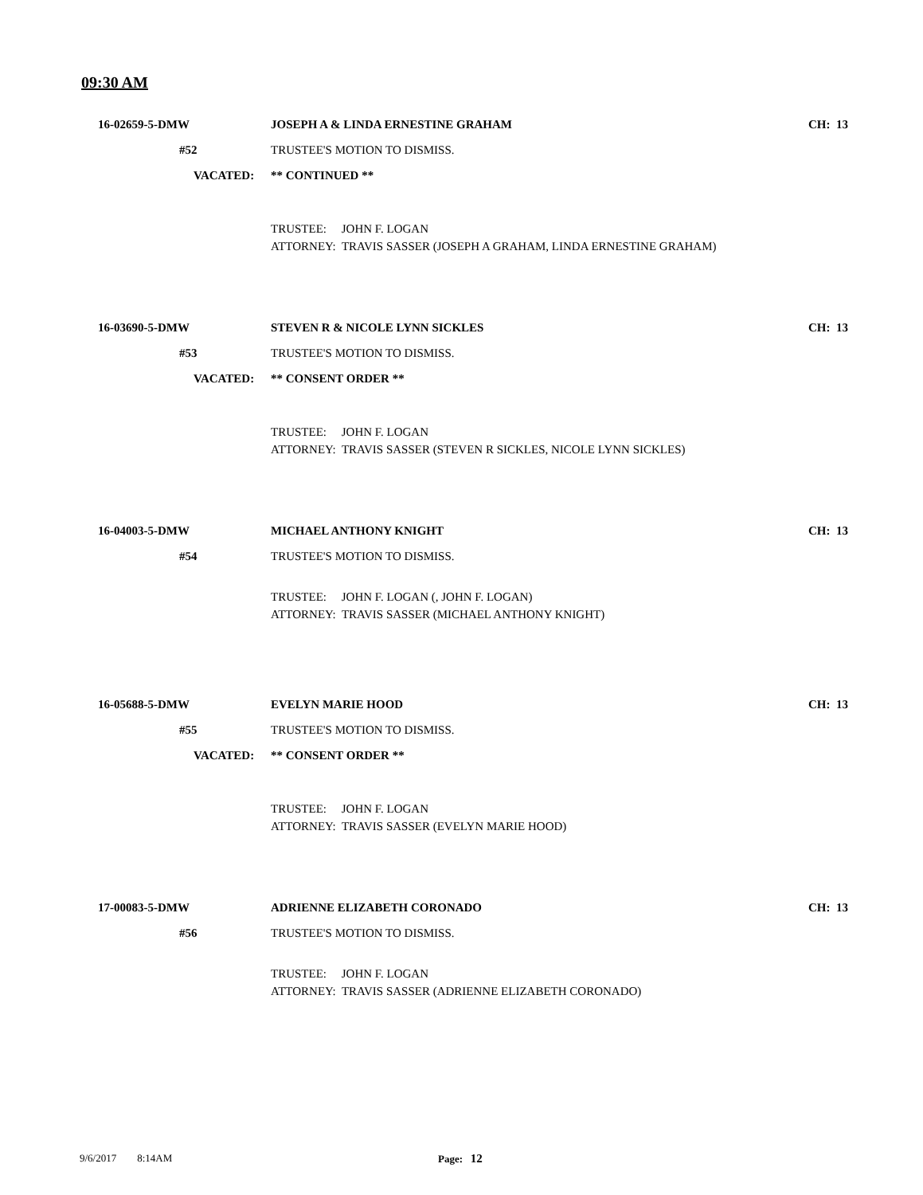09:30 AM
16-02659-5-DMW JOSEPH A & LINDA ERNESTINE GRAHAM CH: 13
#52 TRUSTEE'S MOTION TO DISMISS.
VACATED: ** CONTINUED **
TRUSTEE: JOHN F. LOGAN
ATTORNEY: TRAVIS SASSER (JOSEPH A GRAHAM, LINDA ERNESTINE GRAHAM)
16-03690-5-DMW STEVEN R & NICOLE LYNN SICKLES CH: 13
#53 TRUSTEE'S MOTION TO DISMISS.
VACATED: ** CONSENT ORDER **
TRUSTEE: JOHN F. LOGAN
ATTORNEY: TRAVIS SASSER (STEVEN R SICKLES, NICOLE LYNN SICKLES)
16-04003-5-DMW MICHAEL ANTHONY KNIGHT CH: 13
#54 TRUSTEE'S MOTION TO DISMISS.
TRUSTEE: JOHN F. LOGAN (, JOHN F. LOGAN)
ATTORNEY: TRAVIS SASSER (MICHAEL ANTHONY KNIGHT)
16-05688-5-DMW EVELYN MARIE HOOD CH: 13
#55 TRUSTEE'S MOTION TO DISMISS.
VACATED: ** CONSENT ORDER **
TRUSTEE: JOHN F. LOGAN
ATTORNEY: TRAVIS SASSER (EVELYN MARIE HOOD)
17-00083-5-DMW ADRIENNE ELIZABETH CORONADO CH: 13
#56 TRUSTEE'S MOTION TO DISMISS.
TRUSTEE: JOHN F. LOGAN
ATTORNEY: TRAVIS SASSER (ADRIENNE ELIZABETH CORONADO)
9/6/2017 8:14AM Page: 12